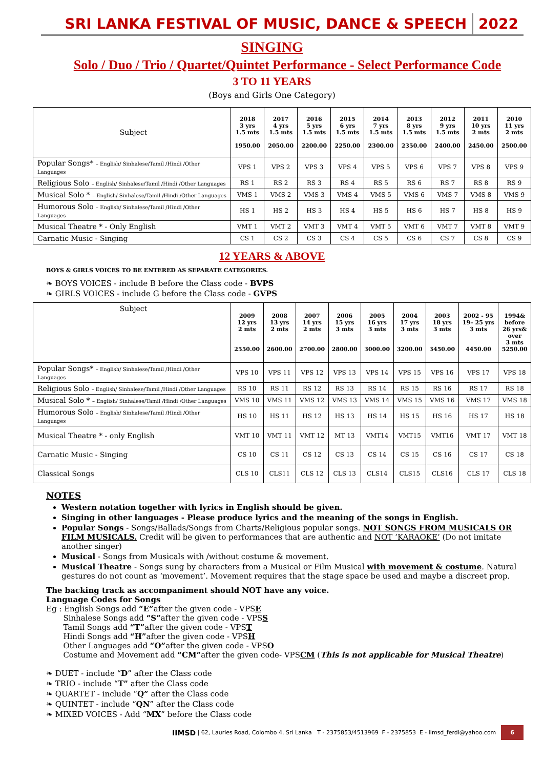SRI LANKA FESTIVAL OF MUSIC, DANCE & SPEECH 2022
SINGING
Solo / Duo / Trio / Quartet/Quintet Performance - Select Performance Code
3 TO 11 YEARS
(Boys and Girls One Category)
| Subject | 2018 3 yrs 1.5 mts 1950.00 | 2017 4 yrs 1.5 mts 2050.00 | 2016 5 yrs 1.5 mts 2200.00 | 2015 6 yrs 1.5 mts 2250.00 | 2014 7 yrs 1.5 mts 2300.00 | 2013 8 yrs 1.5 mts 2350.00 | 2012 9 yrs 1.5 mts 2400.00 | 2011 10 yrs 2 mts 2450.00 | 2010 11 yrs 2 mts 2500.00 |
| Popular Songs* – English/ Sinhalese/Tamil /Hindi /Other Languages | VPS 1 | VPS 2 | VPS 3 | VPS 4 | VPS 5 | VPS 6 | VPS 7 | VPS 8 | VPS 9 |
| Religious Solo – English/ Sinhalese/Tamil /Hindi /Other Languages | RS 1 | RS 2 | RS 3 | RS 4 | RS 5 | RS 6 | RS 7 | RS 8 | RS 9 |
| Musical Solo * – English/ Sinhalese/Tamil /Hindi /Other Languages | VMS 1 | VMS 2 | VMS 3 | VMS 4 | VMS 5 | VMS 6 | VMS 7 | VMS 8 | VMS 9 |
| Humorous Solo – English/ Sinhalese/Tamil /Hindi /Other Languages | HS 1 | HS 2 | HS 3 | HS 4 | HS 5 | HS 6 | HS 7 | HS 8 | HS 9 |
| Musical Theatre * - Only English | VMT 1 | VMT 2 | VMT 3 | VMT 4 | VMT 5 | VMT 6 | VMT 7 | VMT 8 | VMT 9 |
| Carnatic Music - Singing | CS 1 | CS 2 | CS 3 | CS 4 | CS 5 | CS 6 | CS 7 | CS 8 | CS 9 |
12 YEARS & ABOVE
BOYS & GIRLS VOICES TO BE ENTERED AS SEPARATE CATEGORIES.
❧ BOYS VOICES - include B before the Class code - BVPS
❧ GIRLS VOICES - include G before the Class code - GVPS
| Subject | 2009 12 yrs 2 mts 2550.00 | 2008 13 yrs 2 mts 2600.00 | 2007 14 yrs 2 mts 2700.00 | 2006 15 yrs 3 mts 2800.00 | 2005 16 yrs 3 mts 3000.00 | 2004 17 yrs 3 mts 3200.00 | 2003 18 yrs 3 mts 3450.00 | 2002 - 95 19– 25 yrs 3 mts 4450.00 | 1994& before 26 yrs& over 3 mts 5250.00 |
| Popular Songs* – English/ Sinhalese/Tamil /Hindi /Other Languages | VPS 10 | VPS 11 | VPS 12 | VPS 13 | VPS 14 | VPS 15 | VPS 16 | VPS 17 | VPS 18 |
| Religious Solo – English/ Sinhalese/Tamil /Hindi /Other Languages | RS 10 | RS 11 | RS 12 | RS 13 | RS 14 | RS 15 | RS 16 | RS 17 | RS 18 |
| Musical Solo * – English/ Sinhalese/Tamil /Hindi /Other Languages | VMS 10 | VMS 11 | VMS 12 | VMS 13 | VMS 14 | VMS 15 | VMS 16 | VMS 17 | VMS 18 |
| Humorous Solo – English/ Sinhalese/Tamil /Hindi /Other Languages | HS 10 | HS 11 | HS 12 | HS 13 | HS 14 | HS 15 | HS 16 | HS 17 | HS 18 |
| Musical Theatre * - only English | VMT 10 | VMT 11 | VMT 12 | MT 13 | VMT14 | VMT15 | VMT16 | VMT 17 | VMT 18 |
| Carnatic Music - Singing | CS 10 | CS 11 | CS 12 | CS 13 | CS 14 | CS 15 | CS 16 | CS 17 | CS 18 |
| Classical Songs | CLS 10 | CLS11 | CLS 12 | CLS 13 | CLS14 | CLS15 | CLS16 | CLS 17 | CLS 18 |
NOTES
Western notation together with lyrics in English should be given.
Singing in other languages - Please produce lyrics and the meaning of the songs in English.
Popular Songs - Songs/Ballads/Songs from Charts/Religious popular songs. NOT SONGS FROM MUSICALS OR FILM MUSICALS. Credit will be given to performances that are authentic and NOT ‘KARAOKE’ (Do not imitate another singer)
Musical - Songs from Musicals with /without costume & movement.
Musical Theatre - Songs sung by characters from a Musical or Film Musical with movement & costume. Natural gestures do not count as ‘movement’. Movement requires that the stage space be used and maybe a discreet prop.
The backing track as accompaniment should NOT have any voice.
Language Codes for Songs
Eg : English Songs add “E”after the given code - VPSE
Sinhalese Songs add “S”after the given code - VPSS
Tamil Songs add “T”after the given code - VPST
Hindi Songs add “H”after the given code - VPSH
Other Languages add “O”after the given code - VPSO
Costume and Movement add “CM”after the given code- VPSCM (This is not applicable for Musical Theatre)
❧ DUET - include “D” after the Class code
❧ TRIO - include “T” after the Class code
❧ QUARTET - include “Q” after the Class code
❧ QUINTET - include “QN” after the Class code
❧ MIXED VOICES - Add “MX” before the Class code
IIMSD | 62, Lauries Road, Colombo 4, Sri Lanka T - 2375853/4513969 F - 2375853 E - iimsd_ferdi@yahoo.com 6